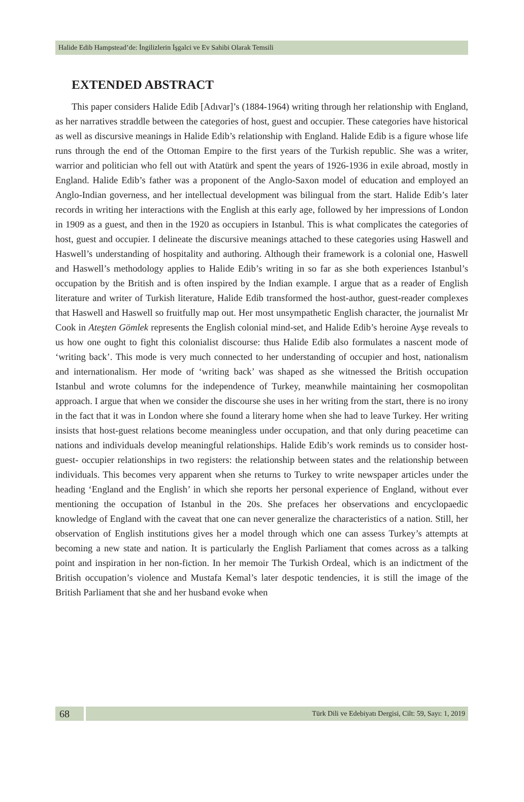Halide Edib Hampstead’de: İngilizlerin İşgalci ve Ev Sahibi Olarak Temsili
EXTENDED ABSTRACT
This paper considers Halide Edib [Adıvar]’s (1884-1964) writing through her relationship with England, as her narratives straddle between the categories of host, guest and occupier. These categories have historical as well as discursive meanings in Halide Edib’s relationship with England. Halide Edib is a figure whose life runs through the end of the Ottoman Empire to the first years of the Turkish republic. She was a writer, warrior and politician who fell out with Atatürk and spent the years of 1926-1936 in exile abroad, mostly in England. Halide Edib’s father was a proponent of the Anglo-Saxon model of education and employed an Anglo-Indian governess, and her intellectual development was bilingual from the start. Halide Edib’s later records in writing her interactions with the English at this early age, followed by her impressions of London in 1909 as a guest, and then in the 1920 as occupiers in Istanbul. This is what complicates the categories of host, guest and occupier. I delineate the discursive meanings attached to these categories using Haswell and Haswell’s understanding of hospitality and authoring. Although their framework is a colonial one, Haswell and Haswell’s methodology applies to Halide Edib’s writing in so far as she both experiences Istanbul’s occupation by the British and is often inspired by the Indian example. I argue that as a reader of English literature and writer of Turkish literature, Halide Edib transformed the host-author, guest-reader complexes that Haswell and Haswell so fruitfully map out. Her most unsympathetic English character, the journalist Mr Cook in Ateşten Gömlek represents the English colonial mind-set, and Halide Edib’s heroine Ayşe reveals to us how one ought to fight this colonialist discourse: thus Halide Edib also formulates a nascent mode of ‘writing back’. This mode is very much connected to her understanding of occupier and host, nationalism and internationalism. Her mode of ‘writing back’ was shaped as she witnessed the British occupation Istanbul and wrote columns for the independence of Turkey, meanwhile maintaining her cosmopolitan approach. I argue that when we consider the discourse she uses in her writing from the start, there is no irony in the fact that it was in London where she found a literary home when she had to leave Turkey. Her writing insists that host-guest relations become meaningless under occupation, and that only during peacetime can nations and individuals develop meaningful relationships. Halide Edib’s work reminds us to consider host- guest- occupier relationships in two registers: the relationship between states and the relationship between individuals. This becomes very apparent when she returns to Turkey to write newspaper articles under the heading ‘England and the English’ in which she reports her personal experience of England, without ever mentioning the occupation of Istanbul in the 20s. She prefaces her observations and encyclopaedic knowledge of England with the caveat that one can never generalize the characteristics of a nation. Still, her observation of English institutions gives her a model through which one can assess Turkey’s attempts at becoming a new state and nation. It is particularly the English Parliament that comes across as a talking point and inspiration in her non-fiction. In her memoir The Turkish Ordeal, which is an indictment of the British occupation’s violence and Mustafa Kemal’s later despotic tendencies, it is still the image of the British Parliament that she and her husband evoke when
68
Türk Dili ve Edebiyatı Dergisi, Cilt: 59, Sayı: 1, 2019